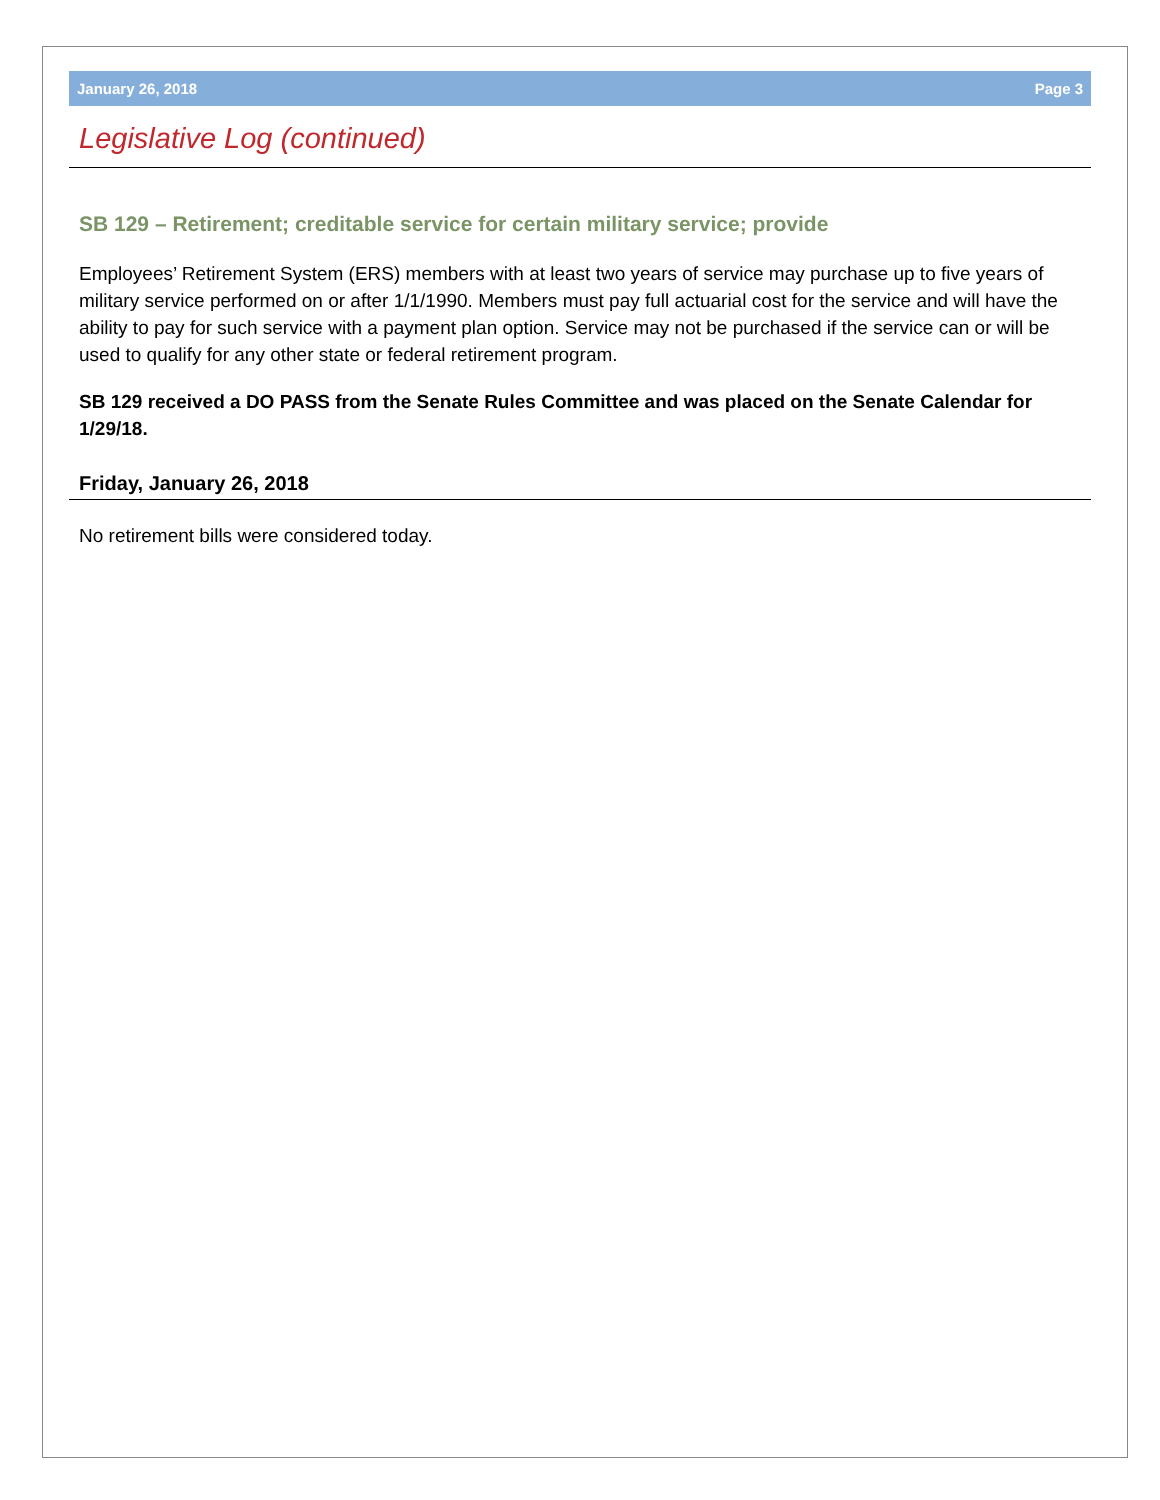January 26, 2018 Page 3
Legislative Log (continued)
SB 129 – Retirement; creditable service for certain military service; provide
Employees’ Retirement System (ERS) members with at least two years of service may purchase up to five years of military service performed on or after 1/1/1990. Members must pay full actuarial cost for the service and will have the ability to pay for such service with a payment plan option. Service may not be purchased if the service can or will be used to qualify for any other state or federal retirement program.
SB 129 received a DO PASS from the Senate Rules Committee and was placed on the Senate Calendar for 1/29/18.
Friday, January 26, 2018
No retirement bills were considered today.